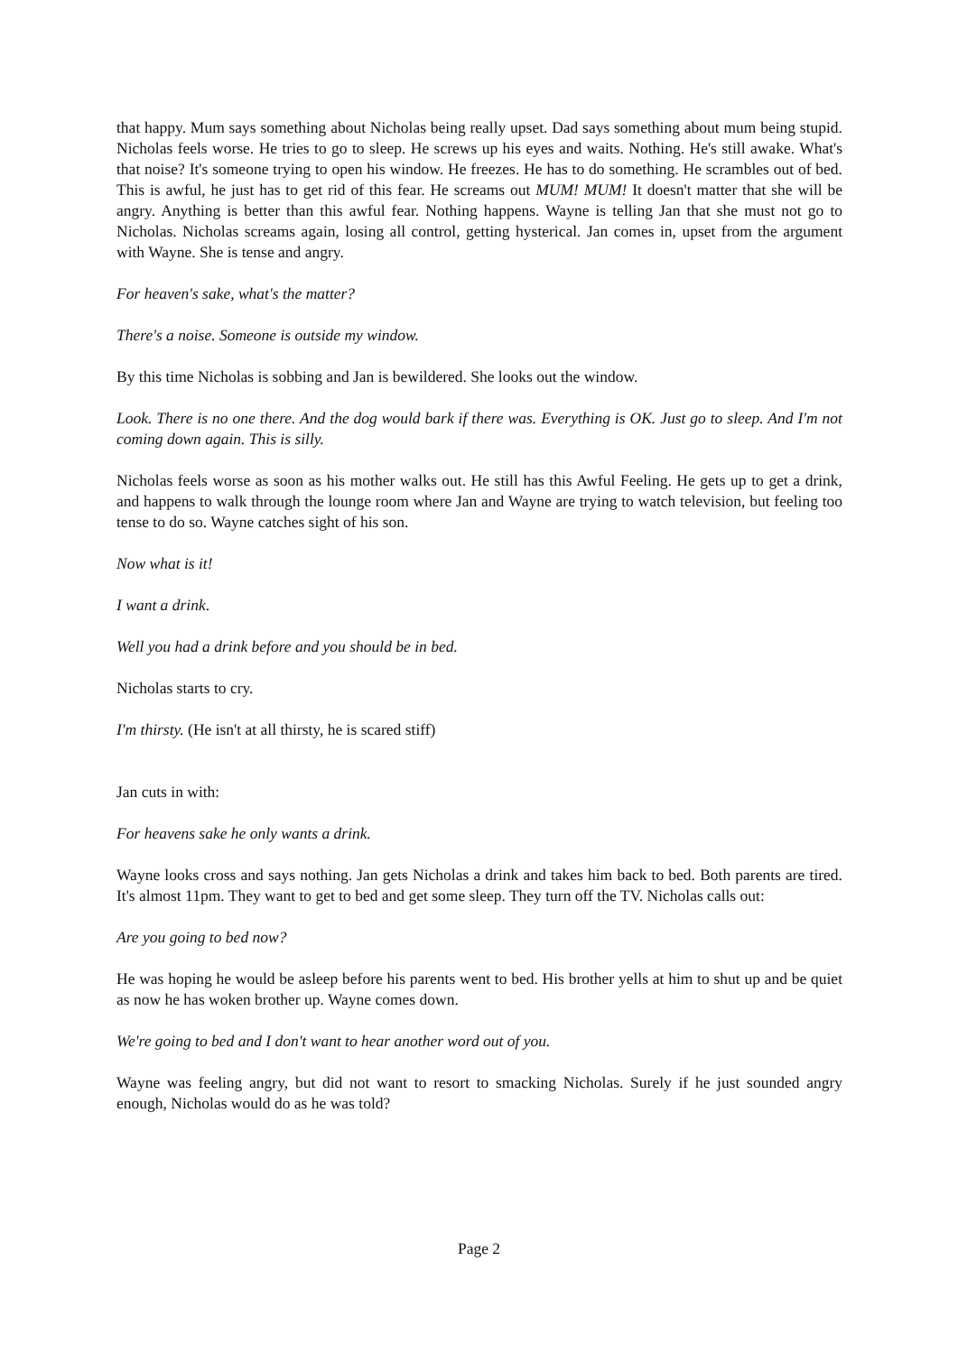that happy. Mum says something about Nicholas being really upset. Dad says something about mum being stupid. Nicholas feels worse. He tries to go to sleep. He screws up his eyes and waits. Nothing. He's still awake. What's that noise? It's someone trying to open his window. He freezes. He has to do something. He scrambles out of bed. This is awful, he just has to get rid of this fear. He screams out MUM! MUM! It doesn't matter that she will be angry. Anything is better than this awful fear. Nothing happens. Wayne is telling Jan that she must not go to Nicholas. Nicholas screams again, losing all control, getting hysterical. Jan comes in, upset from the argument with Wayne. She is tense and angry.
For heaven's sake, what's the matter?
There's a noise. Someone is outside my window.
By this time Nicholas is sobbing and Jan is bewildered. She looks out the window.
Look. There is no one there. And the dog would bark if there was. Everything is OK. Just go to sleep. And I'm not coming down again. This is silly.
Nicholas feels worse as soon as his mother walks out. He still has this Awful Feeling. He gets up to get a drink, and happens to walk through the lounge room where Jan and Wayne are trying to watch television, but feeling too tense to do so. Wayne catches sight of his son.
Now what is it!
I want a drink.
Well you had a drink before and you should be in bed.
Nicholas starts to cry.
I'm thirsty. (He isn't at all thirsty, he is scared stiff)
Jan cuts in with:
For heavens sake he only wants a drink.
Wayne looks cross and says nothing. Jan gets Nicholas a drink and takes him back to bed. Both parents are tired. It's almost 11pm. They want to get to bed and get some sleep. They turn off the TV. Nicholas calls out:
Are you going to bed now?
He was hoping he would be asleep before his parents went to bed. His brother yells at him to shut up and be quiet as now he has woken brother up. Wayne comes down.
We're going to bed and I don't want to hear another word out of you.
Wayne was feeling angry, but did not want to resort to smacking Nicholas. Surely if he just sounded angry enough, Nicholas would do as he was told?
Page 2